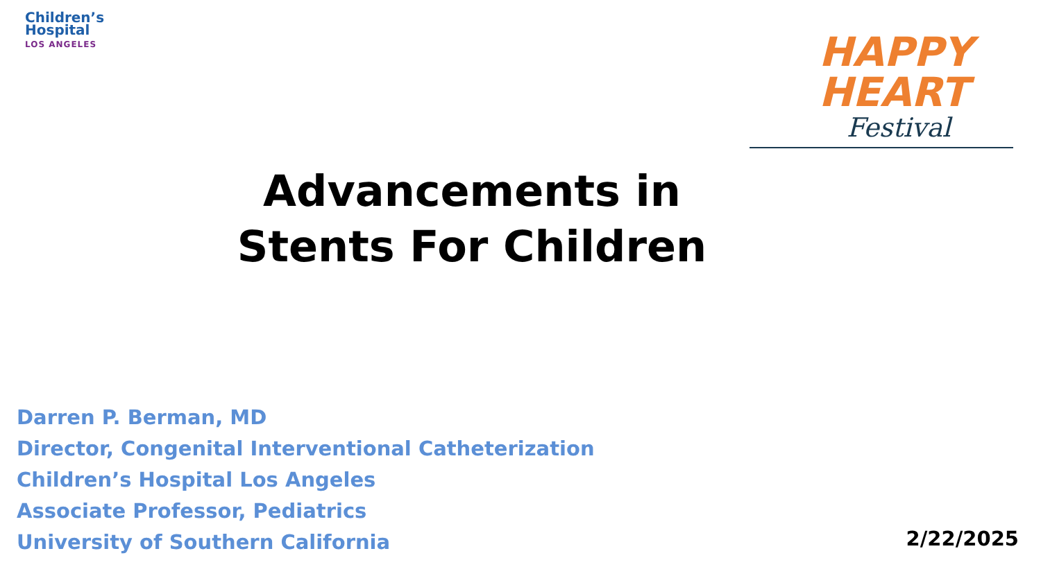Children’s
Hospital
LOS ANGELES
HAPPY
HEART
Festival
Advancements in
Stents For Children
Darren P. Berman, MD
Director, Congenital Interventional Catheterization
Children’s Hospital Los Angeles
Associate Professor, Pediatrics
University of Southern California
2/22/2025